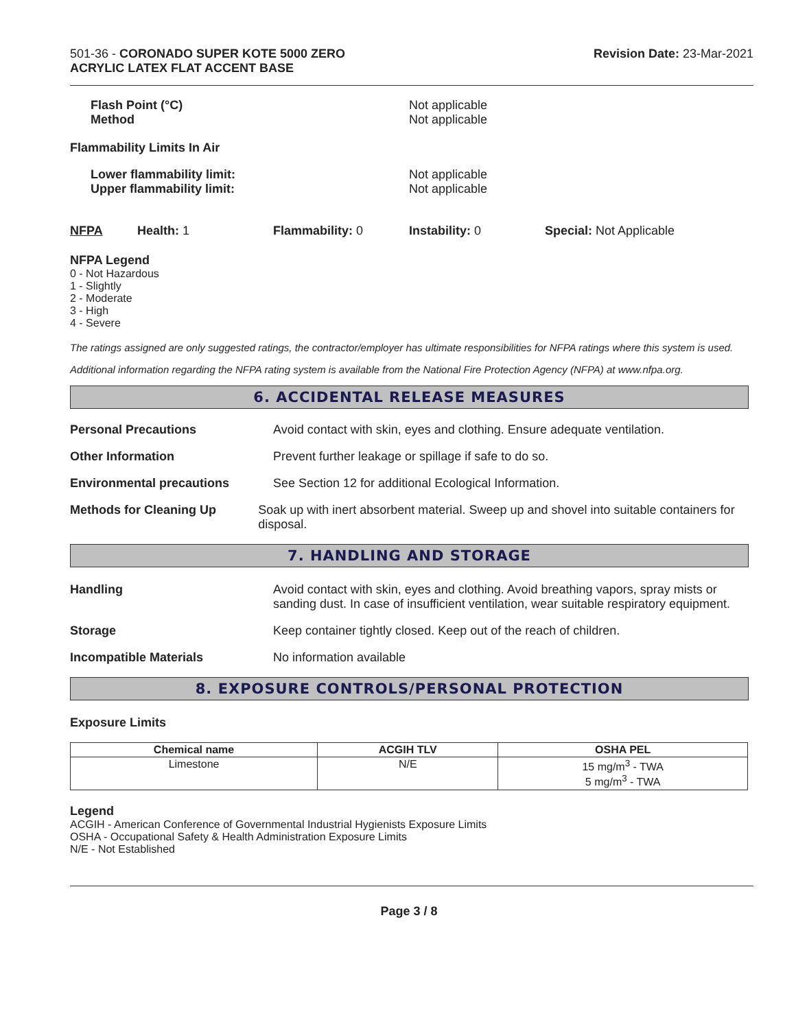501-36 - CORONADO SUPER KOTE 5000 ZERO
ACRYLIC LATEX FLAT ACCENT BASE
Revision Date: 23-Mar-2021
Flash Point (°C)
Method
Not applicable
Not applicable
Flammability Limits In Air
Lower flammability limit:
Upper flammability limit:
Not applicable
Not applicable
NFPA Health: 1 Flammability: 0 Instability: 0 Special: Not Applicable
NFPA Legend
0 - Not Hazardous
1 - Slightly
2 - Moderate
3 - High
4 - Severe
The ratings assigned are only suggested ratings, the contractor/employer has ultimate responsibilities for NFPA ratings where this system is used.
Additional information regarding the NFPA rating system is available from the National Fire Protection Agency (NFPA) at www.nfpa.org.
6. ACCIDENTAL RELEASE MEASURES
Personal Precautions Avoid contact with skin, eyes and clothing. Ensure adequate ventilation.
Other Information Prevent further leakage or spillage if safe to do so.
Environmental precautions See Section 12 for additional Ecological Information.
Methods for Cleaning Up Soak up with inert absorbent material. Sweep up and shovel into suitable containers for disposal.
7. HANDLING AND STORAGE
Handling Avoid contact with skin, eyes and clothing. Avoid breathing vapors, spray mists or sanding dust. In case of insufficient ventilation, wear suitable respiratory equipment.
Storage Keep container tightly closed. Keep out of the reach of children.
Incompatible Materials No information available
8. EXPOSURE CONTROLS/PERSONAL PROTECTION
Exposure Limits
| Chemical name | ACGIH TLV | OSHA PEL |
| --- | --- | --- |
| Limestone | N/E | 15 mg/m<sup>3</sup> - TWA 5 mg/m<sup>3</sup> - TWA |
Legend
ACGIH - American Conference of Governmental Industrial Hygienists Exposure Limits
OSHA - Occupational Safety & Health Administration Exposure Limits
N/E - Not Established
Page 3 / 8